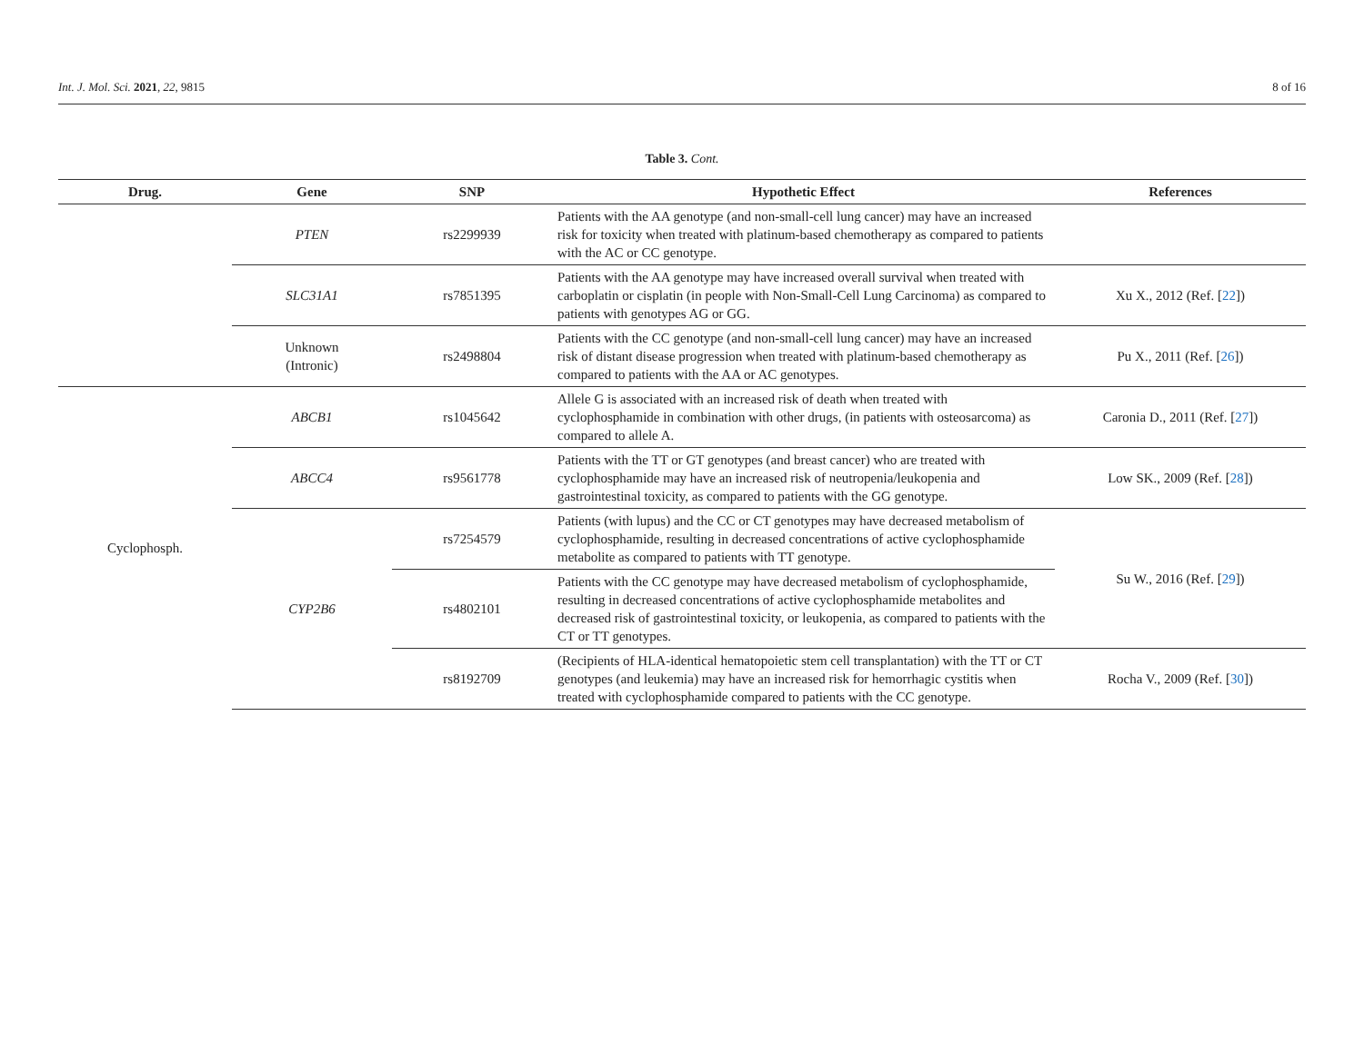Int. J. Mol. Sci. 2021, 22, 9815 8 of 16
Table 3. Cont.
| Drug. | Gene | SNP | Hypothetic Effect | References |
| --- | --- | --- | --- | --- |
| | PTEN | rs2299939 | Patients with the AA genotype (and non-small-cell lung cancer) may have an increased risk for toxicity when treated with platinum-based chemotherapy as compared to patients with the AC or CC genotype. | |
| | SLC31A1 | rs7851395 | Patients with the AA genotype may have increased overall survival when treated with carboplatin or cisplatin (in people with Non-Small-Cell Lung Carcinoma) as compared to patients with genotypes AG or GG. | Xu X., 2012 (Ref. [ 22 ]) |
| | Unknown (Intronic) | rs2498804 | Patients with the CC genotype (and non-small-cell lung cancer) may have an increased risk of distant disease progression when treated with platinum-based chemotherapy as compared to patients with the AA or AC genotypes. | Pu X., 2011 (Ref. [ 26 ]) |
| Cyclophosph. | ABCB1 | rs1045642 | Allele G is associated with an increased risk of death when treated with cyclophosphamide in combination with other drugs, (in patients with osteosarcoma) as compared to allele A. | Caronia D., 2011 (Ref. [ 27 ]) |
| | ABCC4 | rs9561778 | Patients with the TT or GT genotypes (and breast cancer) who are treated with cyclophosphamide may have an increased risk of neutropenia/leukopenia and gastrointestinal toxicity, as compared to patients with the GG genotype. | Low SK., 2009 (Ref. [ 28 ]) |
| | CYP2B6 | rs7254579 | Patients (with lupus) and the CC or CT genotypes may have decreased metabolism of cyclophosphamide, resulting in decreased concentrations of active cyclophosphamide metabolite as compared to patients with TT genotype. | Su W., 2016 (Ref. [ 29 ]) |
| | | rs4802101 | Patients with the CC genotype may have decreased metabolism of cyclophosphamide, resulting in decreased concentrations of active cyclophosphamide metabolites and decreased risk of gastrointestinal toxicity, or leukopenia, as compared to patients with the CT or TT genotypes. | |
| | | rs8192709 | (Recipients of HLA-identical hematopoietic stem cell transplantation) with the TT or CT genotypes (and leukemia) may have an increased risk for hemorrhagic cystitis when treated with cyclophosphamide compared to patients with the CC genotype. | Rocha V., 2009 (Ref. [ 30 ]) |